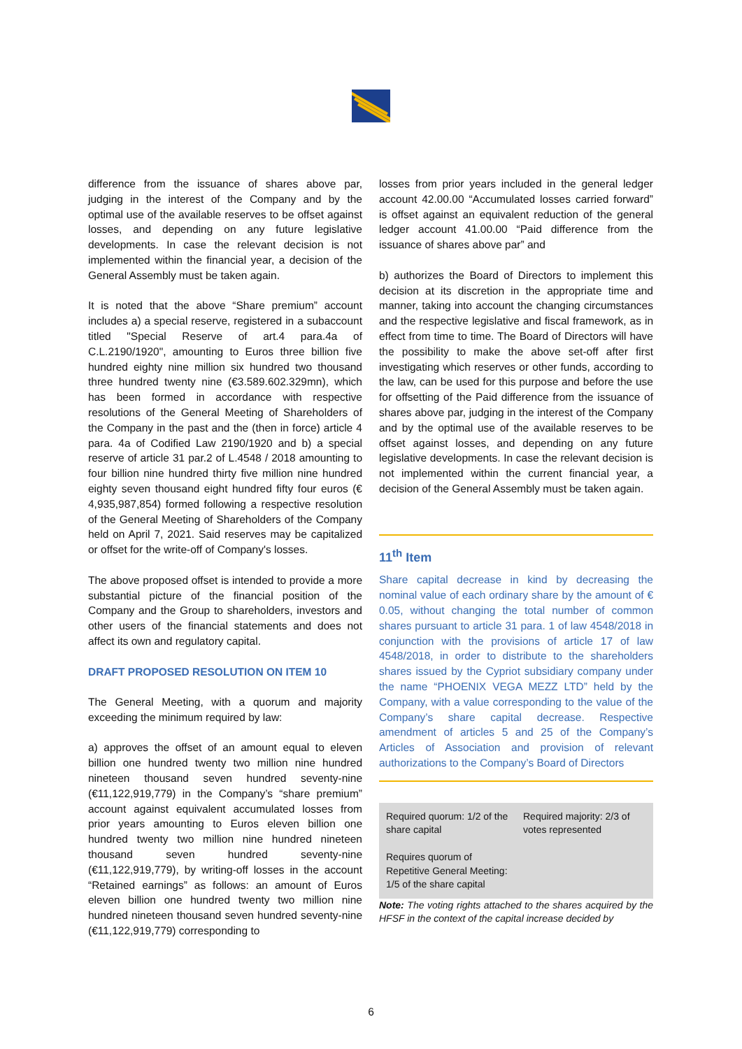difference from the issuance of shares above par, judging in the interest of the Company and by the optimal use of the available reserves to be offset against losses, and depending on any future legislative developments. In case the relevant decision is not implemented within the financial year, a decision of the General Assembly must be taken again.
It is noted that the above “Share premium” account includes a) a special reserve, registered in a subaccount titled "Special Reserve of art.4 para.4a of C.L.2190/1920", amounting to Euros three billion five hundred eighty nine million six hundred two thousand three hundred twenty nine (€3.589.602.329mn), which has been formed in accordance with respective resolutions of the General Meeting of Shareholders of the Company in the past and the (then in force) article 4 para. 4a of Codified Law 2190/1920 and b) a special reserve of article 31 par.2 of L.4548 / 2018 amounting to four billion nine hundred thirty five million nine hundred eighty seven thousand eight hundred fifty four euros (€ 4,935,987,854) formed following a respective resolution of the General Meeting of Shareholders of the Company held on April 7, 2021. Said reserves may be capitalized or offset for the write-off of Company's losses.
The above proposed offset is intended to provide a more substantial picture of the financial position of the Company and the Group to shareholders, investors and other users of the financial statements and does not affect its own and regulatory capital.
DRAFT PROPOSED RESOLUTION ON ITEM 10
The General Meeting, with a quorum and majority exceeding the minimum required by law:
a) approves the offset of an amount equal to eleven billion one hundred twenty two million nine hundred nineteen thousand seven hundred seventy-nine (€11,122,919,779) in the Company’s “share premium” account against equivalent accumulated losses from prior years amounting to Euros eleven billion one hundred twenty two million nine hundred nineteen thousand seven hundred seventy-nine (€11,122,919,779), by writing-off losses in the account “Retained earnings” as follows: an amount of Euros eleven billion one hundred twenty two million nine hundred nineteen thousand seven hundred seventy-nine (€11,122,919,779) corresponding to
losses from prior years included in the general ledger account 42.00.00 “Accumulated losses carried forward” is offset against an equivalent reduction of the general ledger account 41.00.00 “Paid difference from the issuance of shares above par” and
b) authorizes the Board of Directors to implement this decision at its discretion in the appropriate time and manner, taking into account the changing circumstances and the respective legislative and fiscal framework, as in effect from time to time. The Board of Directors will have the possibility to make the above set-off after first investigating which reserves or other funds, according to the law, can be used for this purpose and before the use for offsetting of the Paid difference from the issuance of shares above par, judging in the interest of the Company and by the optimal use of the available reserves to be offset against losses, and depending on any future legislative developments. In case the relevant decision is not implemented within the current financial year, a decision of the General Assembly must be taken again.
11<sup>th</sup> Item
Share capital decrease in kind by decreasing the nominal value of each ordinary share by the amount of € 0.05, without changing the total number of common shares pursuant to article 31 para. 1 of law 4548/2018 in conjunction with the provisions of article 17 of law 4548/2018, in order to distribute to the shareholders shares issued by the Cypriot subsidiary company under the name “PHOENIX VEGA MEZZ LTD” held by the Company, with a value corresponding to the value of the Company’s share capital decrease. Respective amendment of articles 5 and 25 of the Company’s Articles of Association and provision of relevant authorizations to the Company’s Board of Directors
| Required quorum: 1/2 of the share capital Requires quorum of Repetitive General Meeting: 1/5 of the share capital | Required majority: 2/3 of votes represented |
Note: The voting rights attached to the shares acquired by the HFSF in the context of the capital increase decided by
6